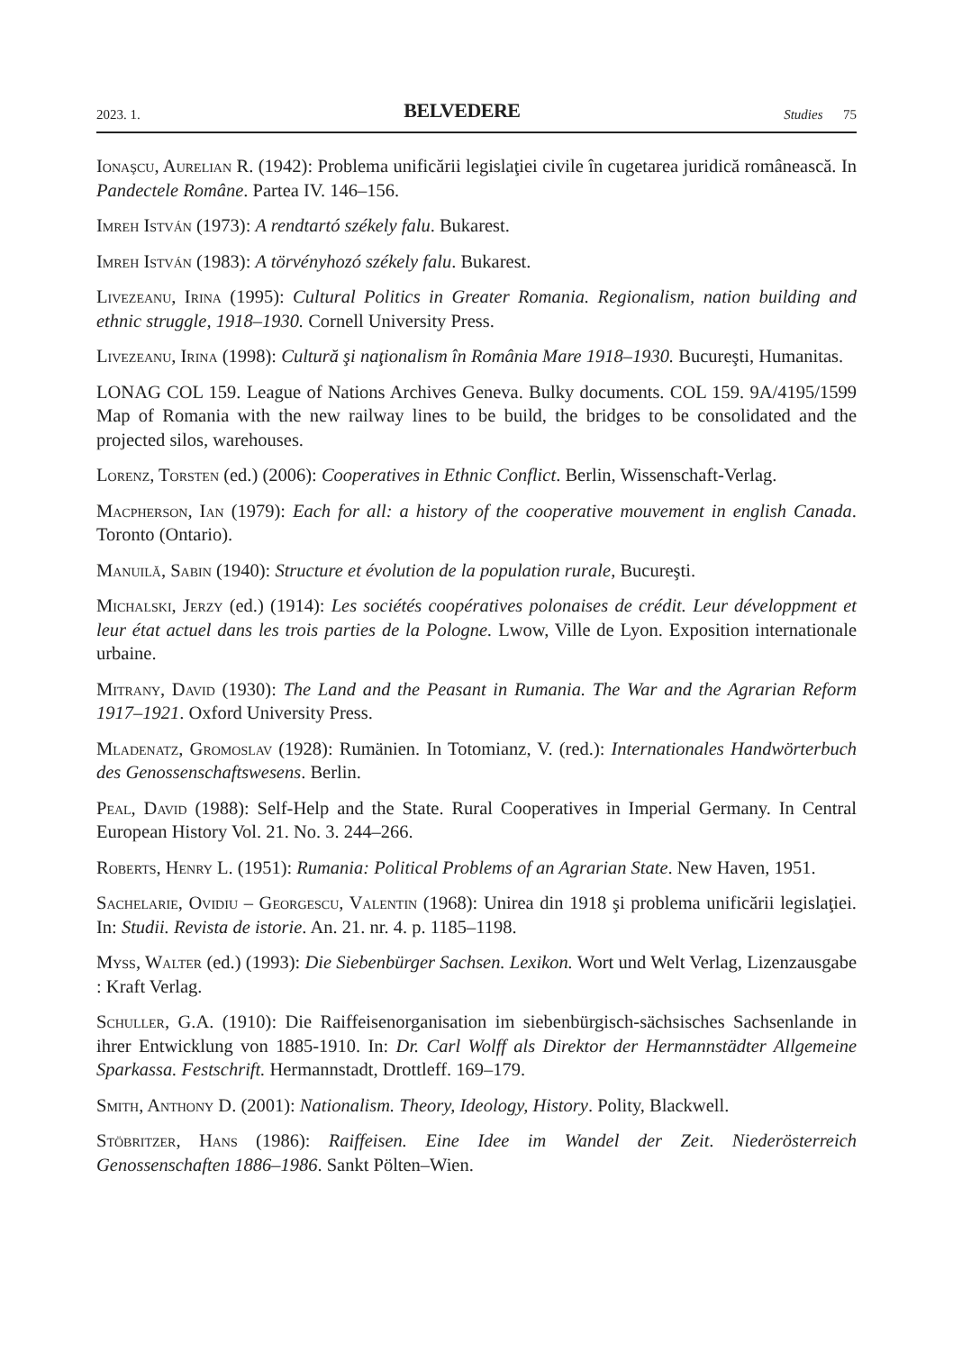2023. 1. BELVEDERE Studies 75
Ionaşcu, Aurelian R. (1942): Problema unificării legislaţiei civile în cugetarea juridică românească. In Pandectele Române. Partea IV. 146–156.
Imreh István (1973): A rendtartó székely falu. Bukarest.
Imreh István (1983): A törvényhozó székely falu. Bukarest.
Livezeanu, Irina (1995): Cultural Politics in Greater Romania. Regionalism, nation building and ethnic struggle, 1918–1930. Cornell University Press.
Livezeanu, Irina (1998): Cultură şi naţionalism în România Mare 1918–1930. Bucureşti, Humanitas.
LONAG COL 159. League of Nations Archives Geneva. Bulky documents. COL 159. 9A/4195/1599 Map of Romania with the new railway lines to be build, the bridges to be consolidated and the projected silos, warehouses.
Lorenz, Torsten (ed.) (2006): Cooperatives in Ethnic Conflict. Berlin, Wissenschaft-Verlag.
Macpherson, Ian (1979): Each for all: a history of the cooperative mouvement in english Canada. Toronto (Ontario).
Manuilă, Sabin (1940): Structure et évolution de la population rurale, Bucureşti.
Michalski, Jerzy (ed.) (1914): Les sociétés coopératives polonaises de crédit. Leur développment et leur état actuel dans les trois parties de la Pologne. Lwow, Ville de Lyon. Exposition internationale urbaine.
Mitrany, David (1930): The Land and the Peasant in Rumania. The War and the Agrarian Reform 1917–1921. Oxford University Press.
Mladenatz, Gromoslav (1928): Rumänien. In Totomianz, V. (red.): Internationales Handwörterbuch des Genossenschaftswesens. Berlin.
Peal, David (1988): Self-Help and the State. Rural Cooperatives in Imperial Germany. In Central European History Vol. 21. No. 3. 244–266.
Roberts, Henry L. (1951): Rumania: Political Problems of an Agrarian State. New Haven, 1951.
Sachelarie, Ovidiu – Georgescu, Valentin (1968): Unirea din 1918 şi problema unificării legislaţiei. In: Studii. Revista de istorie. An. 21. nr. 4. p. 1185–1198.
Myss, Walter (ed.) (1993): Die Siebenbürger Sachsen. Lexikon. Wort und Welt Verlag, Lizenzausgabe : Kraft Verlag.
Schuller, G.A. (1910): Die Raiffeisenorganisation im siebenbürgisch-sächsisches Sachsenlande in ihrer Entwicklung von 1885-1910. In: Dr. Carl Wolff als Direktor der Hermannstädter Allgemeine Sparkassa. Festschrift. Hermannstadt, Drottleff. 169–179.
Smith, Anthony D. (2001): Nationalism. Theory, Ideology, History. Polity, Blackwell.
Stöbritzer, Hans (1986): Raiffeisen. Eine Idee im Wandel der Zeit. Niederösterreich Genossenschaften 1886–1986. Sankt Pölten–Wien.